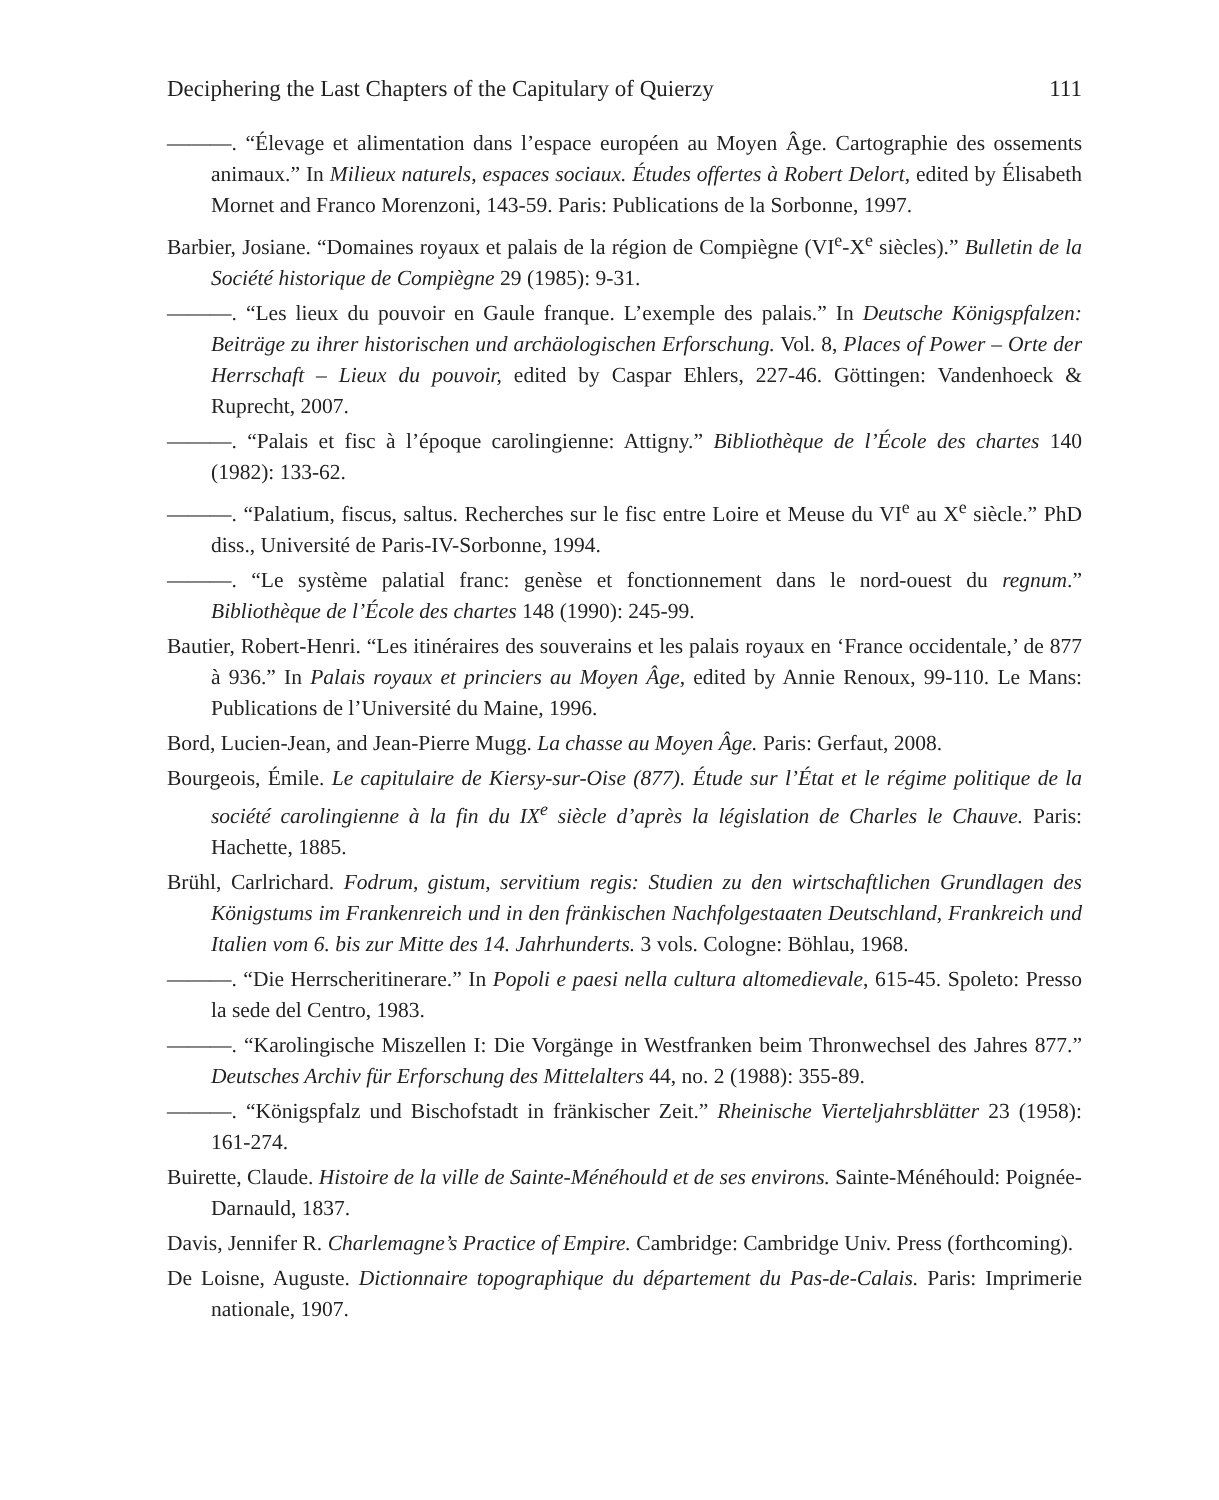Deciphering the Last Chapters of the Capitulary of Quierzy 111
———. “Élevage et alimentation dans l’espace européen au Moyen Âge. Cartographie des ossements animaux.” In Milieux naturels, espaces sociaux. Études offertes à Robert Delort, edited by Élisabeth Mornet and Franco Morenzoni, 143-59. Paris: Publications de la Sorbonne, 1997.
Barbier, Josiane. “Domaines royaux et palais de la région de Compiègne (VI<sup>e</sup>-X<sup>e</sup> siècles).” Bulletin de la Société historique de Compiègne 29 (1985): 9-31.
———. “Les lieux du pouvoir en Gaule franque. L’exemple des palais.” In Deutsche Königspfalzen: Beiträge zu ihrer historischen und archäologischen Erforschung. Vol. 8, Places of Power – Orte der Herrschaft – Lieux du pouvoir, edited by Caspar Ehlers, 227-46. Göttingen: Vandenhoeck & Ruprecht, 2007.
———. “Palais et fisc à l’époque carolingienne: Attigny.” Bibliothèque de l’École des chartes 140 (1982): 133-62.
———. “Palatium, fiscus, saltus. Recherches sur le fisc entre Loire et Meuse du VI<sup>e</sup> au X<sup>e</sup> siècle.” PhD diss., Université de Paris-IV-Sorbonne, 1994.
———. “Le système palatial franc: genèse et fonctionnement dans le nord-ouest du regnum.” Bibliothèque de l’École des chartes 148 (1990): 245-99.
Bautier, Robert-Henri. “Les itinéraires des souverains et les palais royaux en ‘France occidentale,’ de 877 à 936.” In Palais royaux et princiers au Moyen Âge, edited by Annie Renoux, 99-110. Le Mans: Publications de l’Université du Maine, 1996.
Bord, Lucien-Jean, and Jean-Pierre Mugg. La chasse au Moyen Âge. Paris: Gerfaut, 2008.
Bourgeois, Émile. Le capitulaire de Kiersy-sur-Oise (877). Étude sur l’État et le régime politique de la société carolingienne à la fin du IX<sup>e</sup> siècle d’après la législation de Charles le Chauve. Paris: Hachette, 1885.
Brühl, Carlrichard. Fodrum, gistum, servitium regis: Studien zu den wirtschaftlichen Grundlagen des Königstums im Frankenreich und in den fränkischen Nachfolgestaaten Deutschland, Frankreich und Italien vom 6. bis zur Mitte des 14. Jahrhunderts. 3 vols. Cologne: Böhlau, 1968.
———. “Die Herrscheritinerare.” In Popoli e paesi nella cultura altomedievale, 615-45. Spoleto: Presso la sede del Centro, 1983.
———. “Karolingische Miszellen I: Die Vorgänge in Westfranken beim Thronwechsel des Jahres 877.” Deutsches Archiv für Erforschung des Mittelalters 44, no. 2 (1988): 355-89.
———. “Königspfalz und Bischofstadt in fränkischer Zeit.” Rheinische Vierteljahrsblätter 23 (1958): 161-274.
Buirette, Claude. Histoire de la ville de Sainte-Ménéhould et de ses environs. Sainte-Ménéhould: Poignée-Darnauld, 1837.
Davis, Jennifer R. Charlemagne’s Practice of Empire. Cambridge: Cambridge Univ. Press (forthcoming).
De Loisne, Auguste. Dictionnaire topographique du département du Pas-de-Calais. Paris: Imprimerie nationale, 1907.